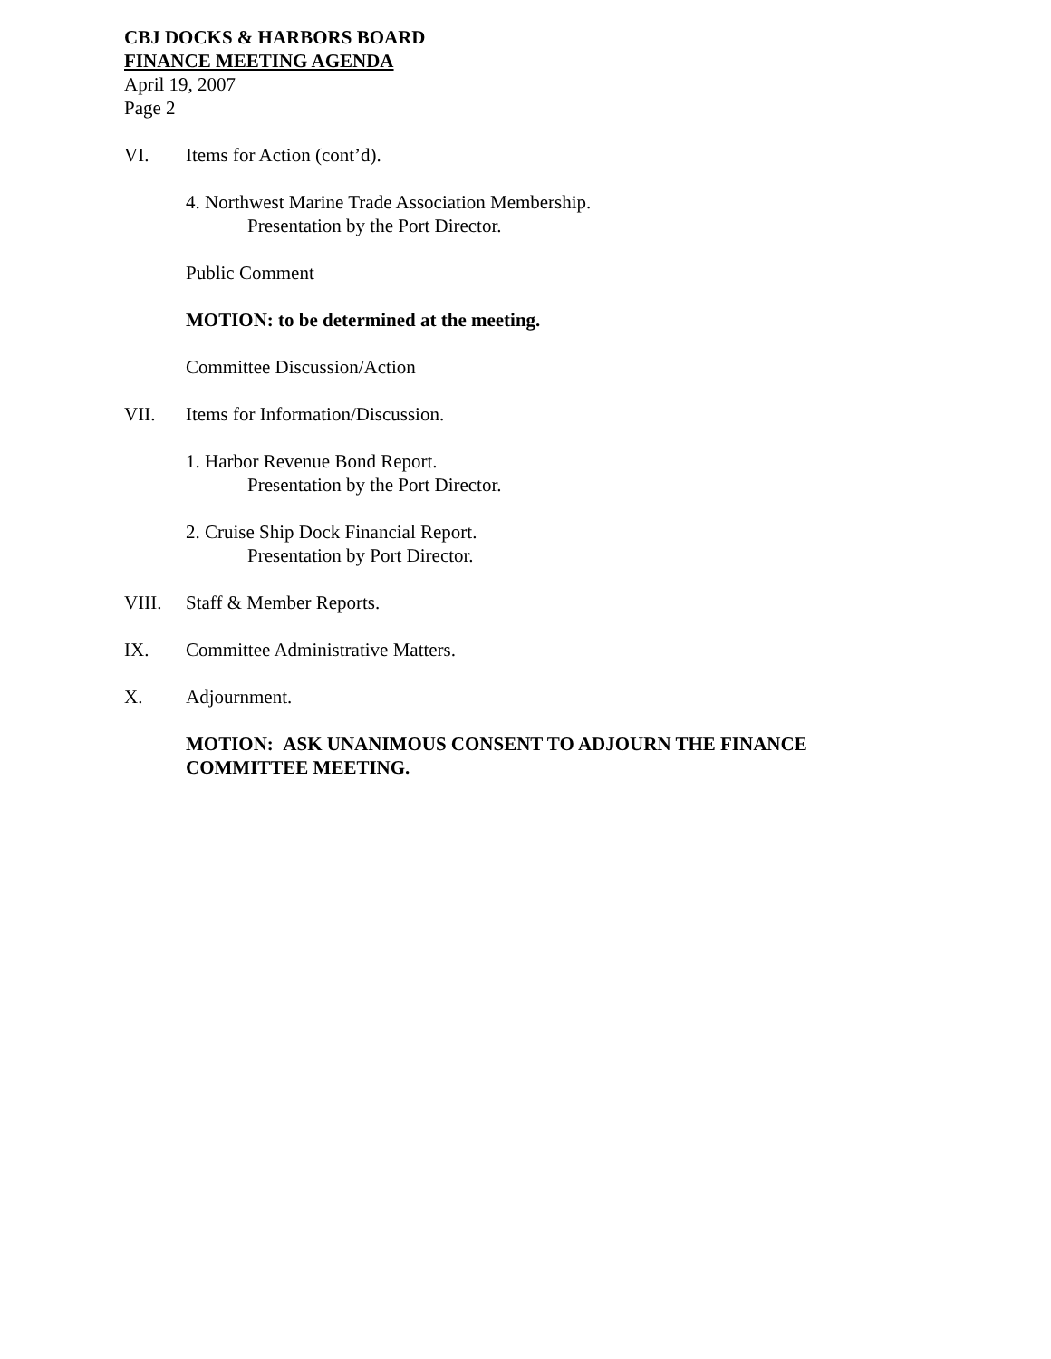CBJ DOCKS & HARBORS BOARD
FINANCE MEETING AGENDA
April 19, 2007
Page 2
VI. Items for Action (cont’d).
4. Northwest Marine Trade Association Membership.
Presentation by the Port Director.
Public Comment
MOTION: to be determined at the meeting.
Committee Discussion/Action
VII. Items for Information/Discussion.
1. Harbor Revenue Bond Report.
Presentation by the Port Director.
2. Cruise Ship Dock Financial Report.
Presentation by Port Director.
VIII. Staff & Member Reports.
IX. Committee Administrative Matters.
X. Adjournment.
MOTION: ASK UNANIMOUS CONSENT TO ADJOURN THE FINANCE COMMITTEE MEETING.